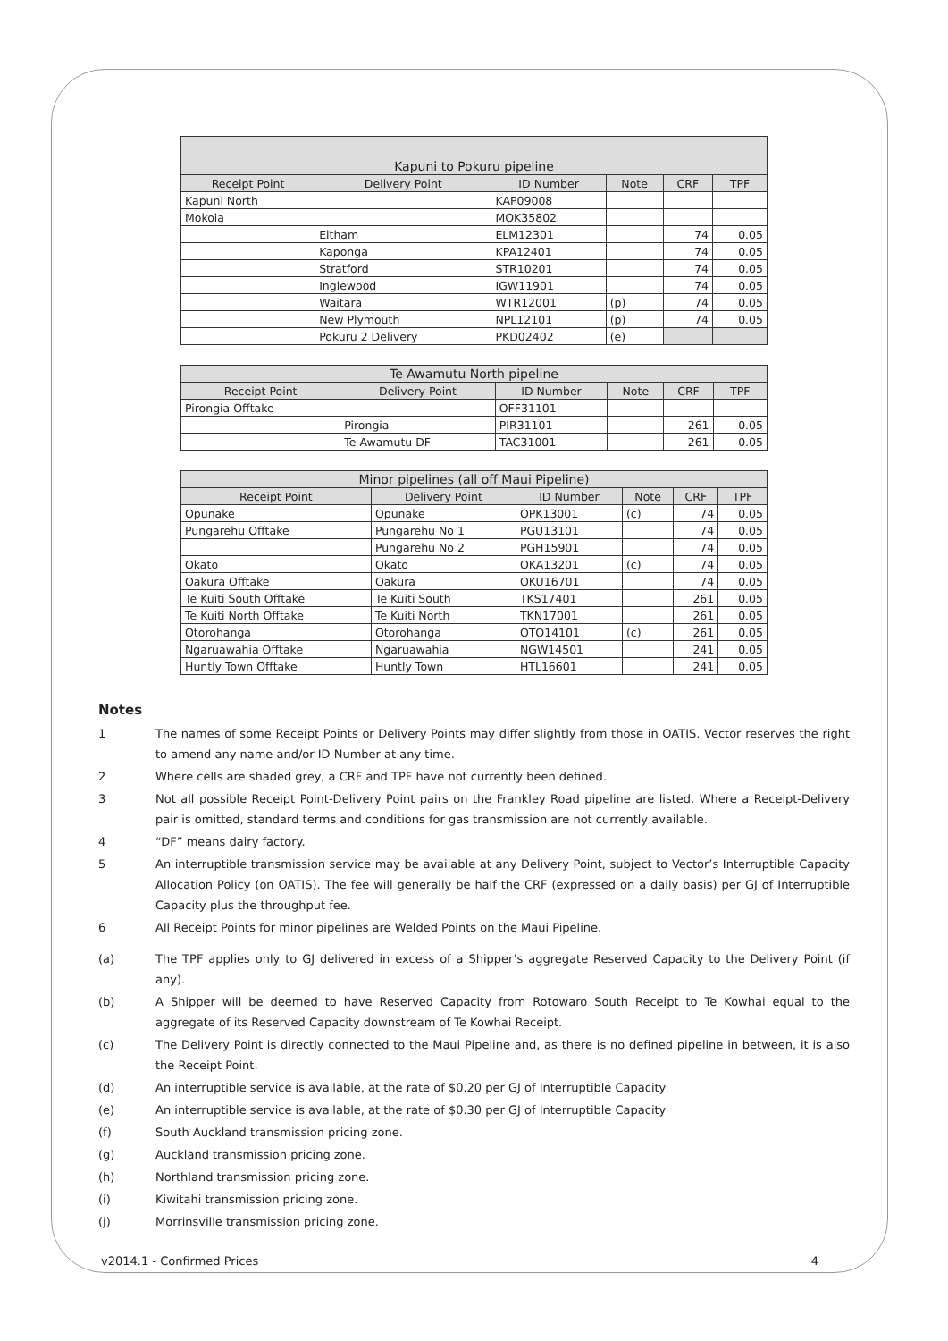| Kapuni to Pokuru pipeline | | | | | |
| Receipt Point | Delivery Point | ID Number | Note | CRF | TPF |
| Kapuni North | | KAP09008 | | | |
| Mokoia | | MOK35802 | | | |
| | Eltham | ELM12301 | | 74 | 0.05 |
| | Kaponga | KPA12401 | | 74 | 0.05 |
| | Stratford | STR10201 | | 74 | 0.05 |
| | Inglewood | IGW11901 | | 74 | 0.05 |
| | Waitara | WTR12001 | (p) | 74 | 0.05 |
| | New Plymouth | NPL12101 | (p) | 74 | 0.05 |
| | Pokuru 2 Delivery | PKD02402 | (e) | | |
| Te Awamutu North pipeline | | | | | |
| Receipt Point | Delivery Point | ID Number | Note | CRF | TPF |
| Pirongia Offtake | | OFF31101 | | | |
| | Pirongia | PIR31101 | | 261 | 0.05 |
| | Te Awamutu DF | TAC31001 | | 261 | 0.05 |
| Minor pipelines (all off Maui Pipeline) | | | | | |
| Receipt Point | Delivery Point | ID Number | Note | CRF | TPF |
| Opunake | Opunake | OPK13001 | (c) | 74 | 0.05 |
| Pungarehu Offtake | Pungarehu No 1 | PGU13101 | | 74 | 0.05 |
| | Pungarehu No 2 | PGH15901 | | 74 | 0.05 |
| Okato | Okato | OKA13201 | (c) | 74 | 0.05 |
| Oakura Offtake | Oakura | OKU16701 | | 74 | 0.05 |
| Te Kuiti South Offtake | Te Kuiti South | TKS17401 | | 261 | 0.05 |
| Te Kuiti North Offtake | Te Kuiti North | TKN17001 | | 261 | 0.05 |
| Otorohanga | Otorohanga | OTO14101 | (c) | 261 | 0.05 |
| Ngaruawahia Offtake | Ngaruawahia | NGW14501 | | 241 | 0.05 |
| Huntly Town Offtake | Huntly Town | HTL16601 | | 241 | 0.05 |
Notes
1 The names of some Receipt Points or Delivery Points may differ slightly from those in OATIS. Vector reserves the right to amend any name and/or ID Number at any time.
2 Where cells are shaded grey, a CRF and TPF have not currently been defined.
3 Not all possible Receipt Point-Delivery Point pairs on the Frankley Road pipeline are listed. Where a Receipt-Delivery pair is omitted, standard terms and conditions for gas transmission are not currently available.
4 “DF” means dairy factory.
5 An interruptible transmission service may be available at any Delivery Point, subject to Vector’s Interruptible Capacity Allocation Policy (on OATIS). The fee will generally be half the CRF (expressed on a daily basis) per GJ of Interruptible Capacity plus the throughput fee.
6 All Receipt Points for minor pipelines are Welded Points on the Maui Pipeline.
(a) The TPF applies only to GJ delivered in excess of a Shipper’s aggregate Reserved Capacity to the Delivery Point (if any).
(b) A Shipper will be deemed to have Reserved Capacity from Rotowaro South Receipt to Te Kowhai equal to the aggregate of its Reserved Capacity downstream of Te Kowhai Receipt.
(c) The Delivery Point is directly connected to the Maui Pipeline and, as there is no defined pipeline in between, it is also the Receipt Point.
(d) An interruptible service is available, at the rate of $0.20 per GJ of Interruptible Capacity
(e) An interruptible service is available, at the rate of $0.30 per GJ of Interruptible Capacity
(f) South Auckland transmission pricing zone.
(g) Auckland transmission pricing zone.
(h) Northland transmission pricing zone.
(i) Kiwitahi transmission pricing zone.
(j) Morrinsville transmission pricing zone.
v2014.1 - Confirmed Prices 4